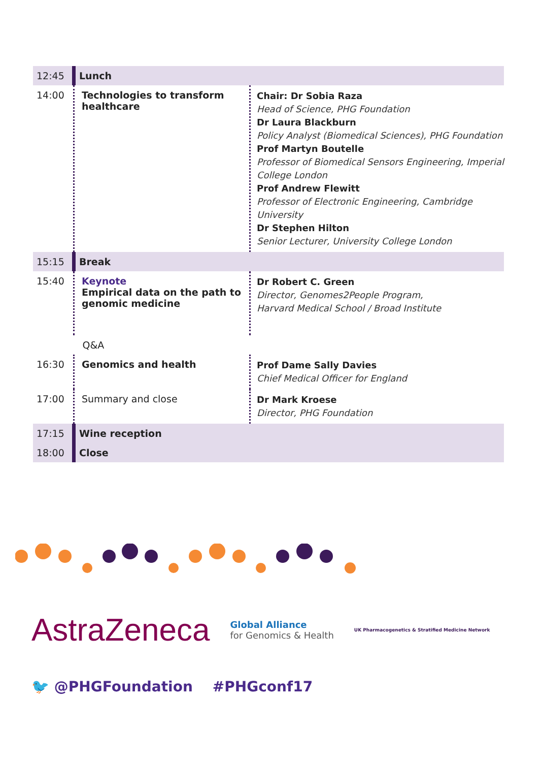| 12:45 | Lunch | |
| 14:00 | Technologies to transform healthcare | Chair: Dr Sobia Raza Head of Science, PHG Foundation Dr Laura Blackburn Policy Analyst (Biomedical Sciences), PHG Foundation Prof Martyn Boutelle Professor of Biomedical Sensors Engineering, Imperial College London Prof Andrew Flewitt Professor of Electronic Engineering, Cambridge University Dr Stephen Hilton Senior Lecturer, University College London |
| 15:15 | Break | |
| 15:40 | Keynote Empirical data on the path to genomic medicine | Dr Robert C. Green Director, Genomes2People Program, Harvard Medical School / Broad Institute |
| | Q&A | |
| 16:30 | Genomics and health | Prof Dame Sally Davies Chief Medical Officer for England |
| 17:00 | Summary and close | Dr Mark Kroese Director, PHG Foundation |
| 17:15 | Wine reception | |
| 18:00 | Close | |
AstraZeneca Global Alliance
for Genomics & Health UK Pharmacogenetics & Stratified Medicine Network
🐦 @PHGFoundation #PHGconf17